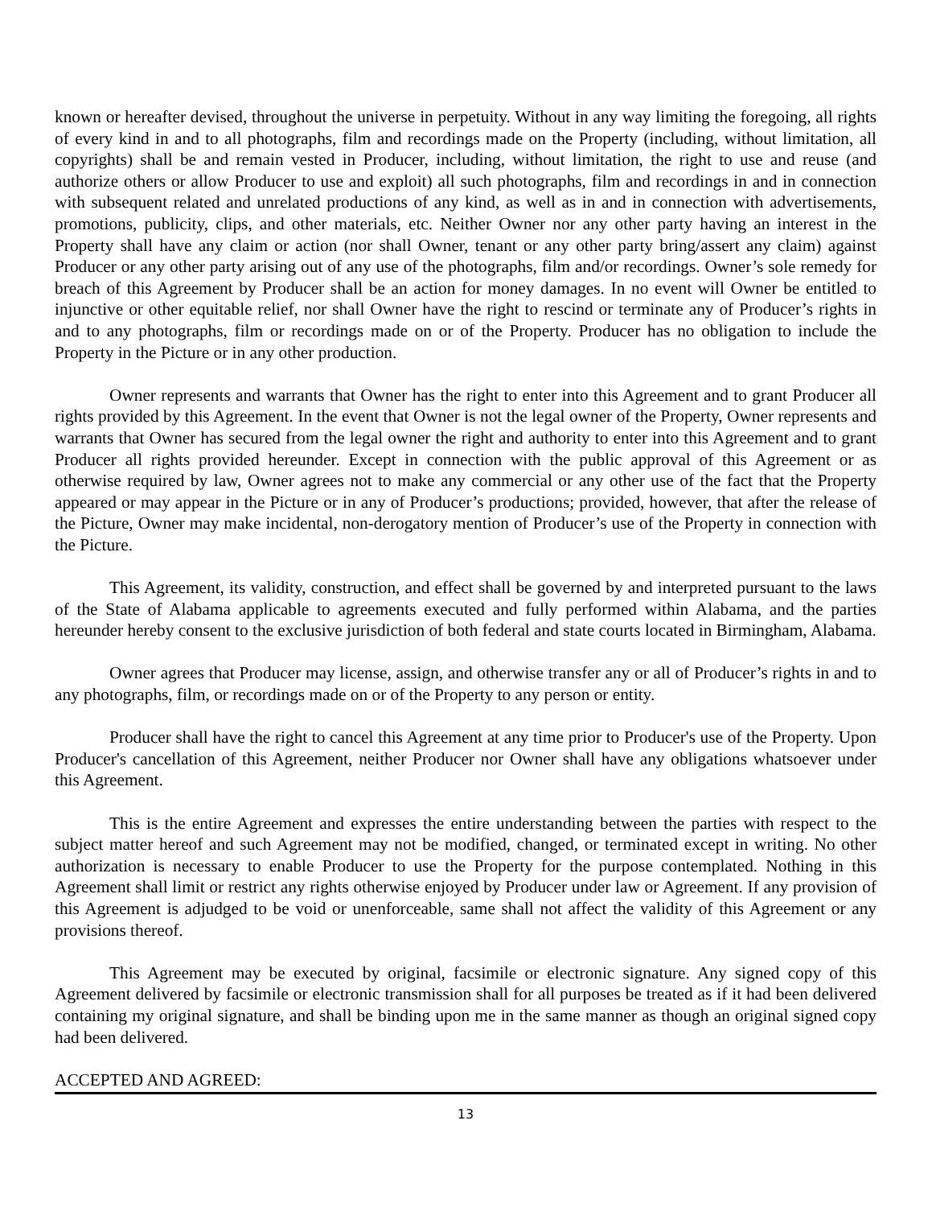known or hereafter devised, throughout the universe in perpetuity. Without in any way limiting the foregoing, all rights of every kind in and to all photographs, film and recordings made on the Property (including, without limitation, all copyrights) shall be and remain vested in Producer, including, without limitation, the right to use and reuse (and authorize others or allow Producer to use and exploit) all such photographs, film and recordings in and in connection with subsequent related and unrelated productions of any kind, as well as in and in connection with advertisements, promotions, publicity, clips, and other materials, etc. Neither Owner nor any other party having an interest in the Property shall have any claim or action (nor shall Owner, tenant or any other party bring/assert any claim) against Producer or any other party arising out of any use of the photographs, film and/or recordings. Owner’s sole remedy for breach of this Agreement by Producer shall be an action for money damages. In no event will Owner be entitled to injunctive or other equitable relief, nor shall Owner have the right to rescind or terminate any of Producer’s rights in and to any photographs, film or recordings made on or of the Property. Producer has no obligation to include the Property in the Picture or in any other production.
Owner represents and warrants that Owner has the right to enter into this Agreement and to grant Producer all rights provided by this Agreement. In the event that Owner is not the legal owner of the Property, Owner represents and warrants that Owner has secured from the legal owner the right and authority to enter into this Agreement and to grant Producer all rights provided hereunder. Except in connection with the public approval of this Agreement or as otherwise required by law, Owner agrees not to make any commercial or any other use of the fact that the Property appeared or may appear in the Picture or in any of Producer’s productions; provided, however, that after the release of the Picture, Owner may make incidental, non-derogatory mention of Producer’s use of the Property in connection with the Picture.
This Agreement, its validity, construction, and effect shall be governed by and interpreted pursuant to the laws of the State of Alabama applicable to agreements executed and fully performed within Alabama, and the parties hereunder hereby consent to the exclusive jurisdiction of both federal and state courts located in Birmingham, Alabama.
Owner agrees that Producer may license, assign, and otherwise transfer any or all of Producer’s rights in and to any photographs, film, or recordings made on or of the Property to any person or entity.
Producer shall have the right to cancel this Agreement at any time prior to Producer's use of the Property. Upon Producer's cancellation of this Agreement, neither Producer nor Owner shall have any obligations whatsoever under this Agreement.
This is the entire Agreement and expresses the entire understanding between the parties with respect to the subject matter hereof and such Agreement may not be modified, changed, or terminated except in writing. No other authorization is necessary to enable Producer to use the Property for the purpose contemplated. Nothing in this Agreement shall limit or restrict any rights otherwise enjoyed by Producer under law or Agreement. If any provision of this Agreement is adjudged to be void or unenforceable, same shall not affect the validity of this Agreement or any provisions thereof.
This Agreement may be executed by original, facsimile or electronic signature. Any signed copy of this Agreement delivered by facsimile or electronic transmission shall for all purposes be treated as if it had been delivered containing my original signature, and shall be binding upon me in the same manner as though an original signed copy had been delivered.
ACCEPTED AND AGREED:
13